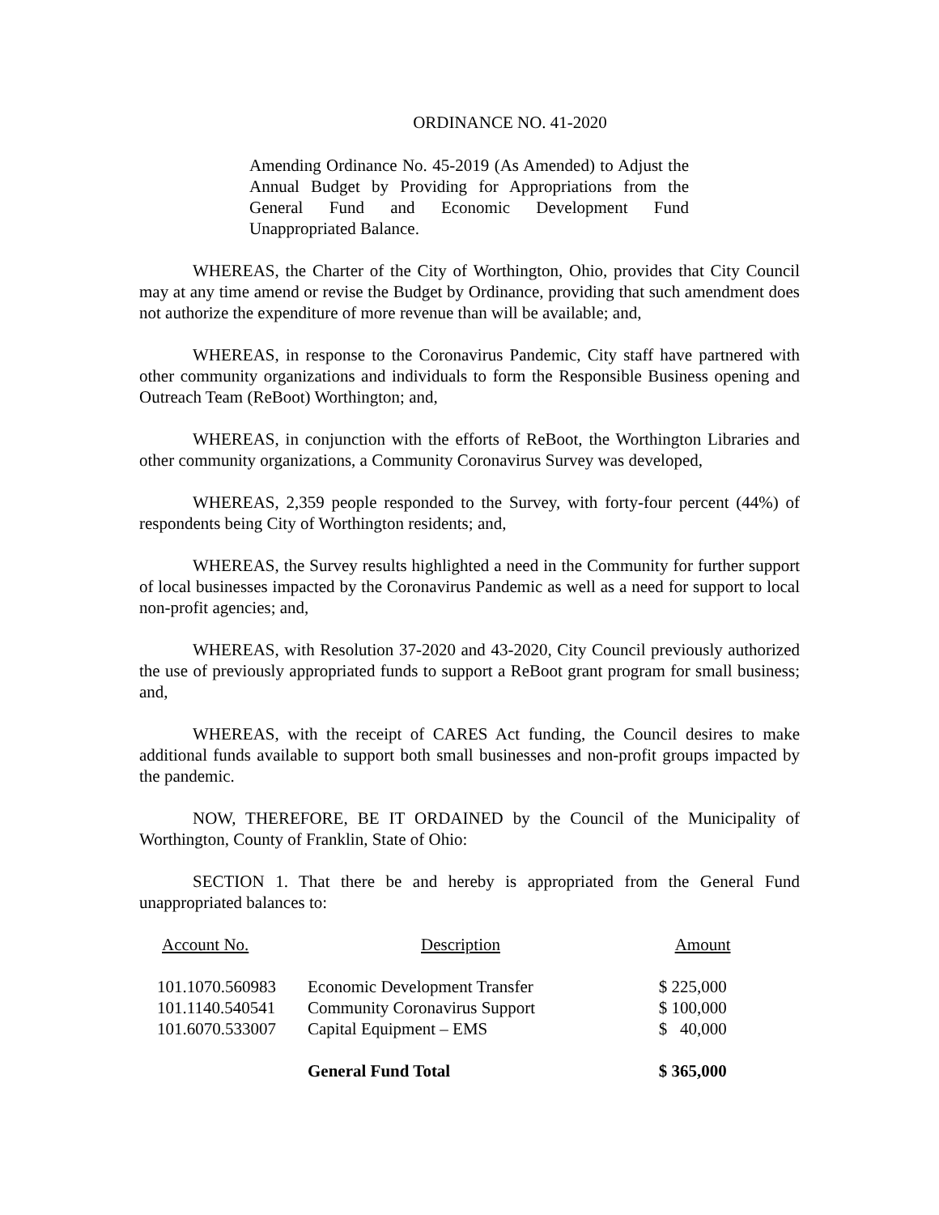ORDINANCE NO. 41-2020
Amending Ordinance No. 45-2019 (As Amended) to Adjust the Annual Budget by Providing for Appropriations from the General Fund and Economic Development Fund Unappropriated Balance.
WHEREAS, the Charter of the City of Worthington, Ohio, provides that City Council may at any time amend or revise the Budget by Ordinance, providing that such amendment does not authorize the expenditure of more revenue than will be available; and,
WHEREAS, in response to the Coronavirus Pandemic, City staff have partnered with other community organizations and individuals to form the Responsible Business opening and Outreach Team (ReBoot) Worthington; and,
WHEREAS, in conjunction with the efforts of ReBoot, the Worthington Libraries and other community organizations, a Community Coronavirus Survey was developed,
WHEREAS, 2,359 people responded to the Survey, with forty-four percent (44%) of respondents being City of Worthington residents; and,
WHEREAS, the Survey results highlighted a need in the Community for further support of local businesses impacted by the Coronavirus Pandemic as well as a need for support to local non-profit agencies; and,
WHEREAS, with Resolution 37-2020 and 43-2020, City Council previously authorized the use of previously appropriated funds to support a ReBoot grant program for small business; and,
WHEREAS, with the receipt of CARES Act funding, the Council desires to make additional funds available to support both small businesses and non-profit groups impacted by the pandemic.
NOW, THEREFORE, BE IT ORDAINED by the Council of the Municipality of Worthington, County of Franklin, State of Ohio:
SECTION 1. That there be and hereby is appropriated from the General Fund unappropriated balances to:
| Account No. | Description | Amount |
| --- | --- | --- |
| 101.1070.560983 | Economic Development Transfer | $ 225,000 |
| 101.1140.540541 | Community Coronavirus Support | $ 100,000 |
| 101.6070.533007 | Capital Equipment – EMS | $ 40,000 |
| | General Fund Total | $ 365,000 |